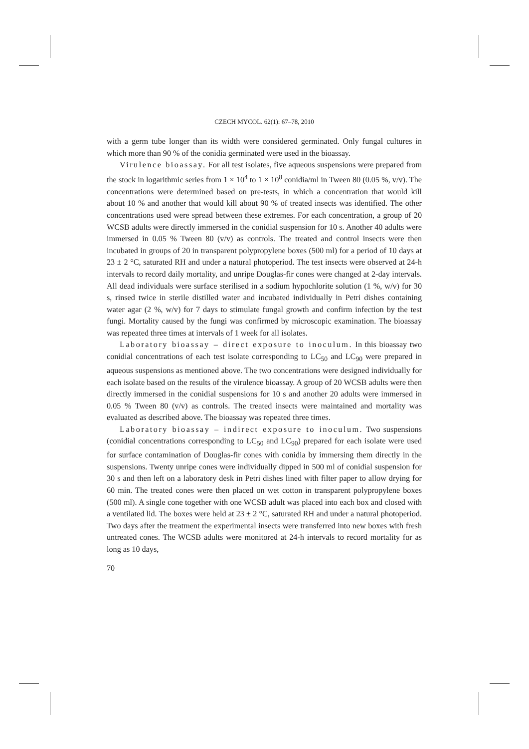CZECH MYCOL. 62(1): 67–78, 2010
with a germ tube longer than its width were considered germinated. Only fungal cultures in which more than 90 % of the conidia germinated were used in the bioassay.
Virulence bioassay. For all test isolates, five aqueous suspensions were prepared from the stock in logarithmic series from 1 × 10<sup>4</sup> to 1 × 10<sup>8</sup> conidia/ml in Tween 80 (0.05 %, v/v). The concentrations were determined based on pre-tests, in which a concentration that would kill about 10 % and another that would kill about 90 % of treated insects was identified. The other concentrations used were spread between these extremes. For each concentration, a group of 20 WCSB adults were directly immersed in the conidial suspension for 10 s. Another 40 adults were immersed in 0.05 % Tween 80 (v/v) as controls. The treated and control insects were then incubated in groups of 20 in transparent polypropylene boxes (500 ml) for a period of 10 days at 23 ± 2 °C, saturated RH and under a natural photoperiod. The test insects were observed at 24-h intervals to record daily mortality, and unripe Douglas-fir cones were changed at 2-day intervals. All dead individuals were surface sterilised in a sodium hypochlorite solution (1 %, w/v) for 30 s, rinsed twice in sterile distilled water and incubated individually in Petri dishes containing water agar (2 %, w/v) for 7 days to stimulate fungal growth and confirm infection by the test fungi. Mortality caused by the fungi was confirmed by microscopic examination. The bioassay was repeated three times at intervals of 1 week for all isolates.
Laboratory bioassay – direct exposure to inoculum. In this bioassay two conidial concentrations of each test isolate corresponding to LC<sub>50</sub> and LC<sub>90</sub> were prepared in aqueous suspensions as mentioned above. The two concentrations were designed individually for each isolate based on the results of the virulence bioassay. A group of 20 WCSB adults were then directly immersed in the conidial suspensions for 10 s and another 20 adults were immersed in 0.05 % Tween 80 (v/v) as controls. The treated insects were maintained and mortality was evaluated as described above. The bioassay was repeated three times.
Laboratory bioassay – indirect exposure to inoculum. Two suspensions (conidial concentrations corresponding to LC<sub>50</sub> and LC<sub>90</sub>) prepared for each isolate were used for surface contamination of Douglas-fir cones with conidia by immersing them directly in the suspensions. Twenty unripe cones were individually dipped in 500 ml of conidial suspension for 30 s and then left on a laboratory desk in Petri dishes lined with filter paper to allow drying for 60 min. The treated cones were then placed on wet cotton in transparent polypropylene boxes (500 ml). A single cone together with one WCSB adult was placed into each box and closed with a ventilated lid. The boxes were held at 23 ± 2 °C, saturated RH and under a natural photoperiod. Two days after the treatment the experimental insects were transferred into new boxes with fresh untreated cones. The WCSB adults were monitored at 24-h intervals to record mortality for as long as 10 days,
70